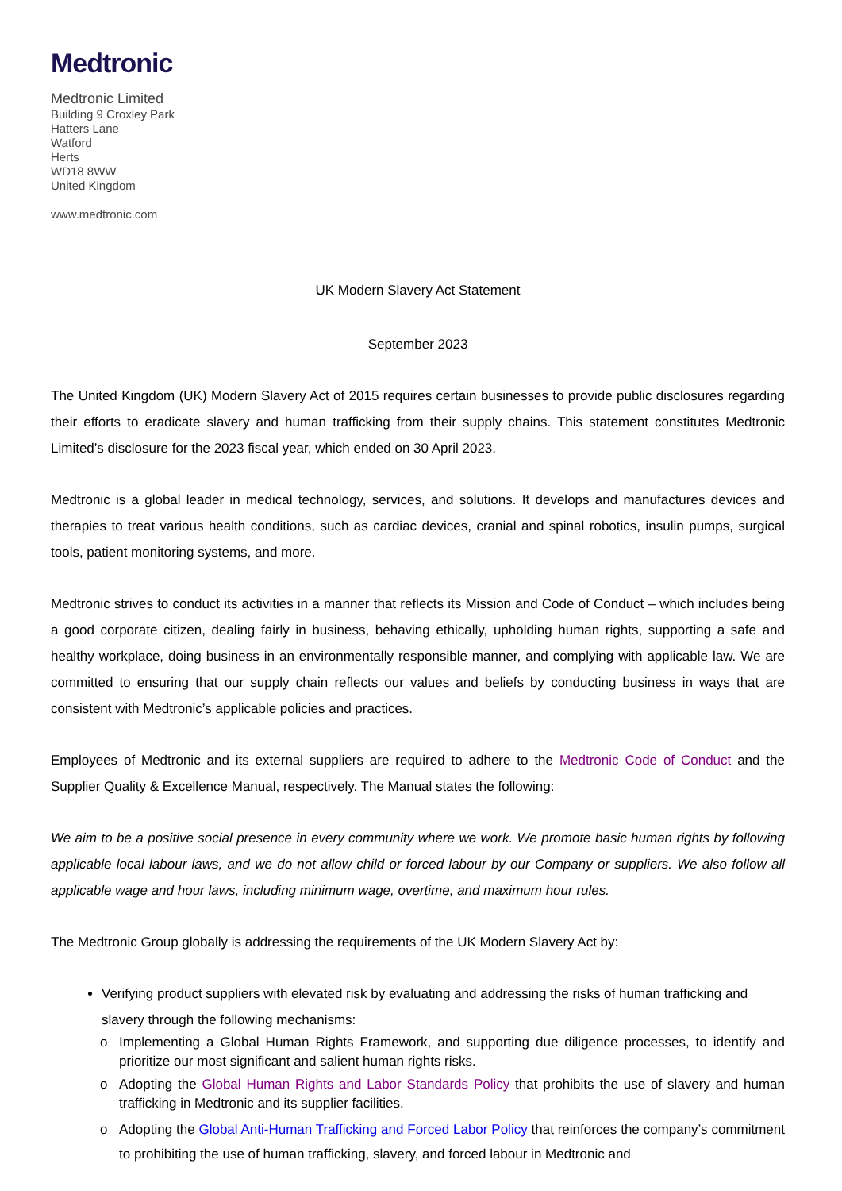Medtronic
Medtronic Limited
Building 9 Croxley Park
Hatters Lane
Watford
Herts
WD18 8WW
United Kingdom
www.medtronic.com
UK Modern Slavery Act Statement
September 2023
The United Kingdom (UK) Modern Slavery Act of 2015 requires certain businesses to provide public disclosures regarding their efforts to eradicate slavery and human trafficking from their supply chains. This statement constitutes Medtronic Limited’s disclosure for the 2023 fiscal year, which ended on 30 April 2023.
Medtronic is a global leader in medical technology, services, and solutions. It develops and manufactures devices and therapies to treat various health conditions, such as cardiac devices, cranial and spinal robotics, insulin pumps, surgical tools, patient monitoring systems, and more.
Medtronic strives to conduct its activities in a manner that reflects its Mission and Code of Conduct – which includes being a good corporate citizen, dealing fairly in business, behaving ethically, upholding human rights, supporting a safe and healthy workplace, doing business in an environmentally responsible manner, and complying with applicable law. We are committed to ensuring that our supply chain reflects our values and beliefs by conducting business in ways that are consistent with Medtronic’s applicable policies and practices.
Employees of Medtronic and its external suppliers are required to adhere to the Medtronic Code of Conduct and the Supplier Quality & Excellence Manual, respectively. The Manual states the following:
We aim to be a positive social presence in every community where we work. We promote basic human rights by following applicable local labour laws, and we do not allow child or forced labour by our Company or suppliers. We also follow all applicable wage and hour laws, including minimum wage, overtime, and maximum hour rules.
The Medtronic Group globally is addressing the requirements of the UK Modern Slavery Act by:
Verifying product suppliers with elevated risk by evaluating and addressing the risks of human trafficking and slavery through the following mechanisms:
o Implementing a Global Human Rights Framework, and supporting due diligence processes, to identify and prioritize our most significant and salient human rights risks.
o Adopting the Global Human Rights and Labor Standards Policy that prohibits the use of slavery and human trafficking in Medtronic and its supplier facilities.
o Adopting the Global Anti-Human Trafficking and Forced Labor Policy that reinforces the company’s commitment to prohibiting the use of human trafficking, slavery, and forced labour in Medtronic and